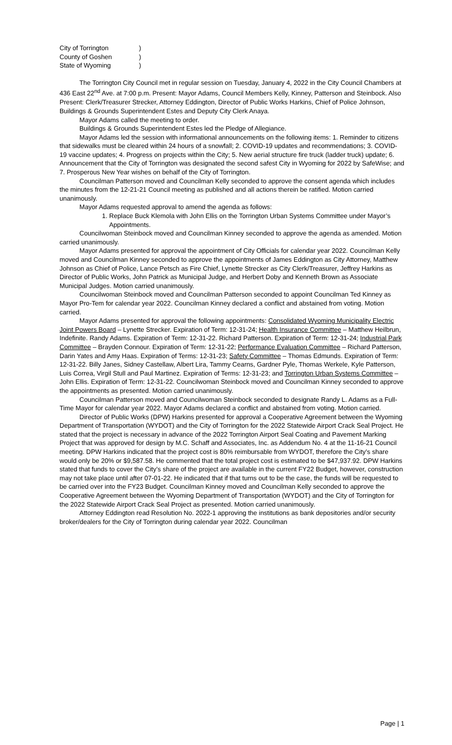City of Torrington)
County of Goshen)
State of Wyoming)
The Torrington City Council met in regular session on Tuesday, January 4, 2022 in the City Council Chambers at 436 East 22<sup>nd</sup> Ave. at 7:00 p.m. Present: Mayor Adams, Council Members Kelly, Kinney, Patterson and Steinbock. Also Present: Clerk/Treasurer Strecker, Attorney Eddington, Director of Public Works Harkins, Chief of Police Johnson, Buildings & Grounds Superintendent Estes and Deputy City Clerk Anaya.
Mayor Adams called the meeting to order.
Buildings & Grounds Superintendent Estes led the Pledge of Allegiance.
Mayor Adams led the session with informational announcements on the following items: 1. Reminder to citizens that sidewalks must be cleared within 24 hours of a snowfall; 2. COVID-19 updates and recommendations; 3. COVID-19 vaccine updates; 4. Progress on projects within the City; 5. New aerial structure fire truck (ladder truck) update; 6. Announcement that the City of Torrington was designated the second safest City in Wyoming for 2022 by SafeWise; and 7. Prosperous New Year wishes on behalf of the City of Torrington.
Councilman Patterson moved and Councilman Kelly seconded to approve the consent agenda which includes the minutes from the 12-21-21 Council meeting as published and all actions therein be ratified. Motion carried unanimously.
Mayor Adams requested approval to amend the agenda as follows:
1. Replace Buck Klemola with John Ellis on the Torrington Urban Systems Committee under Mayor’s Appointments.
Councilwoman Steinbock moved and Councilman Kinney seconded to approve the agenda as amended. Motion carried unanimously.
Mayor Adams presented for approval the appointment of City Officials for calendar year 2022. Councilman Kelly moved and Councilman Kinney seconded to approve the appointments of James Eddington as City Attorney, Matthew Johnson as Chief of Police, Lance Petsch as Fire Chief, Lynette Strecker as City Clerk/Treasurer, Jeffrey Harkins as Director of Public Works, John Patrick as Municipal Judge, and Herbert Doby and Kenneth Brown as Associate Municipal Judges. Motion carried unanimously.
Councilwoman Steinbock moved and Councilman Patterson seconded to appoint Councilman Ted Kinney as Mayor Pro-Tem for calendar year 2022. Councilman Kinney declared a conflict and abstained from voting. Motion carried.
Mayor Adams presented for approval the following appointments: Consolidated Wyoming Municipality Electric Joint Powers Board – Lynette Strecker. Expiration of Term: 12-31-24; Health Insurance Committee – Matthew Heilbrun, Indefinite. Randy Adams. Expiration of Term: 12-31-22. Richard Patterson. Expiration of Term: 12-31-24; Industrial Park Committee – Brayden Connour. Expiration of Term: 12-31-22; Performance Evaluation Committee – Richard Patterson, Darin Yates and Amy Haas. Expiration of Terms: 12-31-23; Safety Committee – Thomas Edmunds. Expiration of Term: 12-31-22. Billy Janes, Sidney Castellaw, Albert Lira, Tammy Cearns, Gardner Pyle, Thomas Werkele, Kyle Patterson, Luis Correa, Virgil Stull and Paul Martinez. Expiration of Terms: 12-31-23; and Torrington Urban Systems Committee – John Ellis. Expiration of Term: 12-31-22. Councilwoman Steinbock moved and Councilman Kinney seconded to approve the appointments as presented. Motion carried unanimously.
Councilman Patterson moved and Councilwoman Steinbock seconded to designate Randy L. Adams as a Full-Time Mayor for calendar year 2022. Mayor Adams declared a conflict and abstained from voting. Motion carried.
Director of Public Works (DPW) Harkins presented for approval a Cooperative Agreement between the Wyoming Department of Transportation (WYDOT) and the City of Torrington for the 2022 Statewide Airport Crack Seal Project. He stated that the project is necessary in advance of the 2022 Torrington Airport Seal Coating and Pavement Marking Project that was approved for design by M.C. Schaff and Associates, Inc. as Addendum No. 4 at the 11-16-21 Council meeting. DPW Harkins indicated that the project cost is 80% reimbursable from WYDOT, therefore the City’s share would only be 20% or $9,587.58. He commented that the total project cost is estimated to be $47,937.92. DPW Harkins stated that funds to cover the City’s share of the project are available in the current FY22 Budget, however, construction may not take place until after 07-01-22. He indicated that if that turns out to be the case, the funds will be requested to be carried over into the FY23 Budget. Councilman Kinney moved and Councilman Kelly seconded to approve the Cooperative Agreement between the Wyoming Department of Transportation (WYDOT) and the City of Torrington for the 2022 Statewide Airport Crack Seal Project as presented. Motion carried unanimously.
Attorney Eddington read Resolution No. 2022-1 approving the institutions as bank depositories and/or security broker/dealers for the City of Torrington during calendar year 2022. Councilman
Page | 1